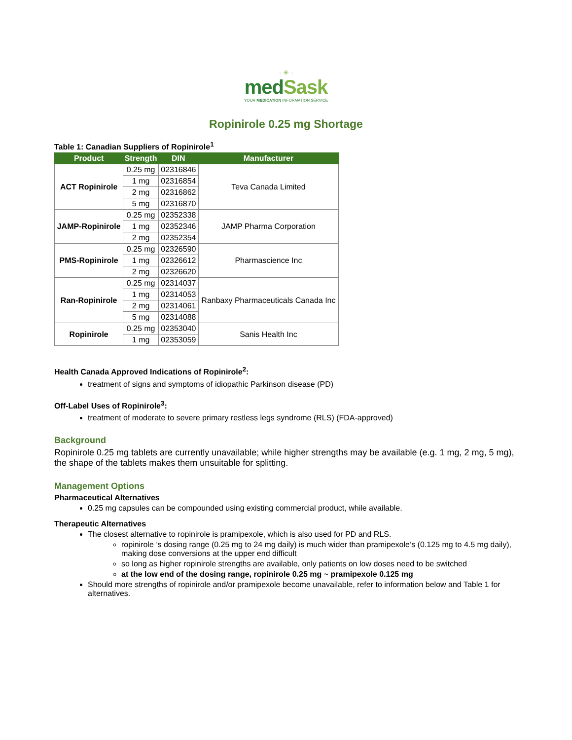· ✳ ·
medSask
YOUR MEDICATION INFORMATION SERVICE
Ropinirole 0.25 mg Shortage
Table 1: Canadian Suppliers of Ropinirole<sup>1</sup>
| Product | Strength | DIN | Manufacturer |
| --- | --- | --- | --- |
| ACT Ropinirole | 0.25 mg | 02316846 | Teva Canada Limited |
| | 1 mg | 02316854 | |
| | 2 mg | 02316862 | |
| | 5 mg | 02316870 | |
| JAMP-Ropinirole | 0.25 mg | 02352338 | JAMP Pharma Corporation |
| | 1 mg | 02352346 | |
| | 2 mg | 02352354 | |
| PMS-Ropinirole | 0.25 mg | 02326590 | Pharmascience Inc |
| | 1 mg | 02326612 | |
| | 2 mg | 02326620 | |
| Ran-Ropinirole | 0.25 mg | 02314037 | Ranbaxy Pharmaceuticals Canada Inc |
| | 1 mg | 02314053 | |
| | 2 mg | 02314061 | |
| | 5 mg | 02314088 | |
| Ropinirole | 0.25 mg | 02353040 | Sanis Health Inc |
| | 1 mg | 02353059 | |
Health Canada Approved Indications of Ropinirole<sup>2</sup>:
treatment of signs and symptoms of idiopathic Parkinson disease (PD)
Off-Label Uses of Ropinirole<sup>3</sup>:
treatment of moderate to severe primary restless legs syndrome (RLS) (FDA-approved)
Background
Ropinirole 0.25 mg tablets are currently unavailable; while higher strengths may be available (e.g. 1 mg, 2 mg, 5 mg), the shape of the tablets makes them unsuitable for splitting.
Management Options
Pharmaceutical Alternatives
0.25 mg capsules can be compounded using existing commercial product, while available.
Therapeutic Alternatives
The closest alternative to ropinirole is pramipexole, which is also used for PD and RLS.
ropinirole ’s dosing range (0.25 mg to 24 mg daily) is much wider than pramipexole’s (0.125 mg to 4.5 mg daily), making dose conversions at the upper end difficult
so long as higher ropinirole strengths are available, only patients on low doses need to be switched
at the low end of the dosing range, ropinirole 0.25 mg ~ pramipexole 0.125 mg
Should more strengths of ropinirole and/or pramipexole become unavailable, refer to information below and Table 1 for alternatives.